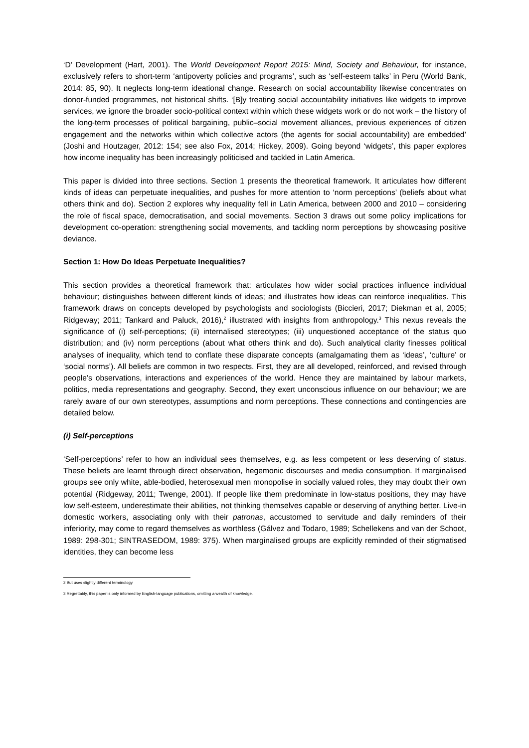‘D’ Development (Hart, 2001). The World Development Report 2015: Mind, Society and Behaviour, for instance, exclusively refers to short-term ‘antipoverty policies and programs’, such as ‘self-esteem talks’ in Peru (World Bank, 2014: 85, 90). It neglects long-term ideational change. Research on social accountability likewise concentrates on donor-funded programmes, not historical shifts. ‘[B]y treating social accountability initiatives like widgets to improve services, we ignore the broader socio-political context within which these widgets work or do not work – the history of the long-term processes of political bargaining, public–social movement alliances, previous experiences of citizen engagement and the networks within which collective actors (the agents for social accountability) are embedded’ (Joshi and Houtzager, 2012: 154; see also Fox, 2014; Hickey, 2009). Going beyond ‘widgets’, this paper explores how income inequality has been increasingly politicised and tackled in Latin America.
This paper is divided into three sections. Section 1 presents the theoretical framework. It articulates how different kinds of ideas can perpetuate inequalities, and pushes for more attention to ‘norm perceptions’ (beliefs about what others think and do). Section 2 explores why inequality fell in Latin America, between 2000 and 2010 – considering the role of fiscal space, democratisation, and social movements. Section 3 draws out some policy implications for development co-operation: strengthening social movements, and tackling norm perceptions by showcasing positive deviance.
Section 1: How Do Ideas Perpetuate Inequalities?
This section provides a theoretical framework that: articulates how wider social practices influence individual behaviour; distinguishes between different kinds of ideas; and illustrates how ideas can reinforce inequalities. This framework draws on concepts developed by psychologists and sociologists (Biccieri, 2017; Diekman et al, 2005; Ridgeway; 2011; Tankard and Paluck, 2016),<sup>2</sup> illustrated with insights from anthropology.<sup>3</sup> This nexus reveals the significance of (i) self-perceptions; (ii) internalised stereotypes; (iii) unquestioned acceptance of the status quo distribution; and (iv) norm perceptions (about what others think and do). Such analytical clarity finesses political analyses of inequality, which tend to conflate these disparate concepts (amalgamating them as ‘ideas’, ‘culture’ or ‘social norms’). All beliefs are common in two respects. First, they are all developed, reinforced, and revised through people’s observations, interactions and experiences of the world. Hence they are maintained by labour markets, politics, media representations and geography. Second, they exert unconscious influence on our behaviour; we are rarely aware of our own stereotypes, assumptions and norm perceptions. These connections and contingencies are detailed below.
(i) Self-perceptions
‘Self-perceptions’ refer to how an individual sees themselves, e.g. as less competent or less deserving of status. These beliefs are learnt through direct observation, hegemonic discourses and media consumption. If marginalised groups see only white, able-bodied, heterosexual men monopolise in socially valued roles, they may doubt their own potential (Ridgeway, 2011; Twenge, 2001). If people like them predominate in low-status positions, they may have low self-esteem, underestimate their abilities, not thinking themselves capable or deserving of anything better. Live-in domestic workers, associating only with their patronas, accustomed to servitude and daily reminders of their inferiority, may come to regard themselves as worthless (Gálvez and Todaro, 1989; Schellekens and van der Schoot, 1989: 298-301; SINTRASEDOM, 1989: 375). When marginalised groups are explicitly reminded of their stigmatised identities, they can become less
2 But uses slightly different terminology.
3 Regrettably, this paper is only informed by English-language publications, omitting a wealth of knowledge.